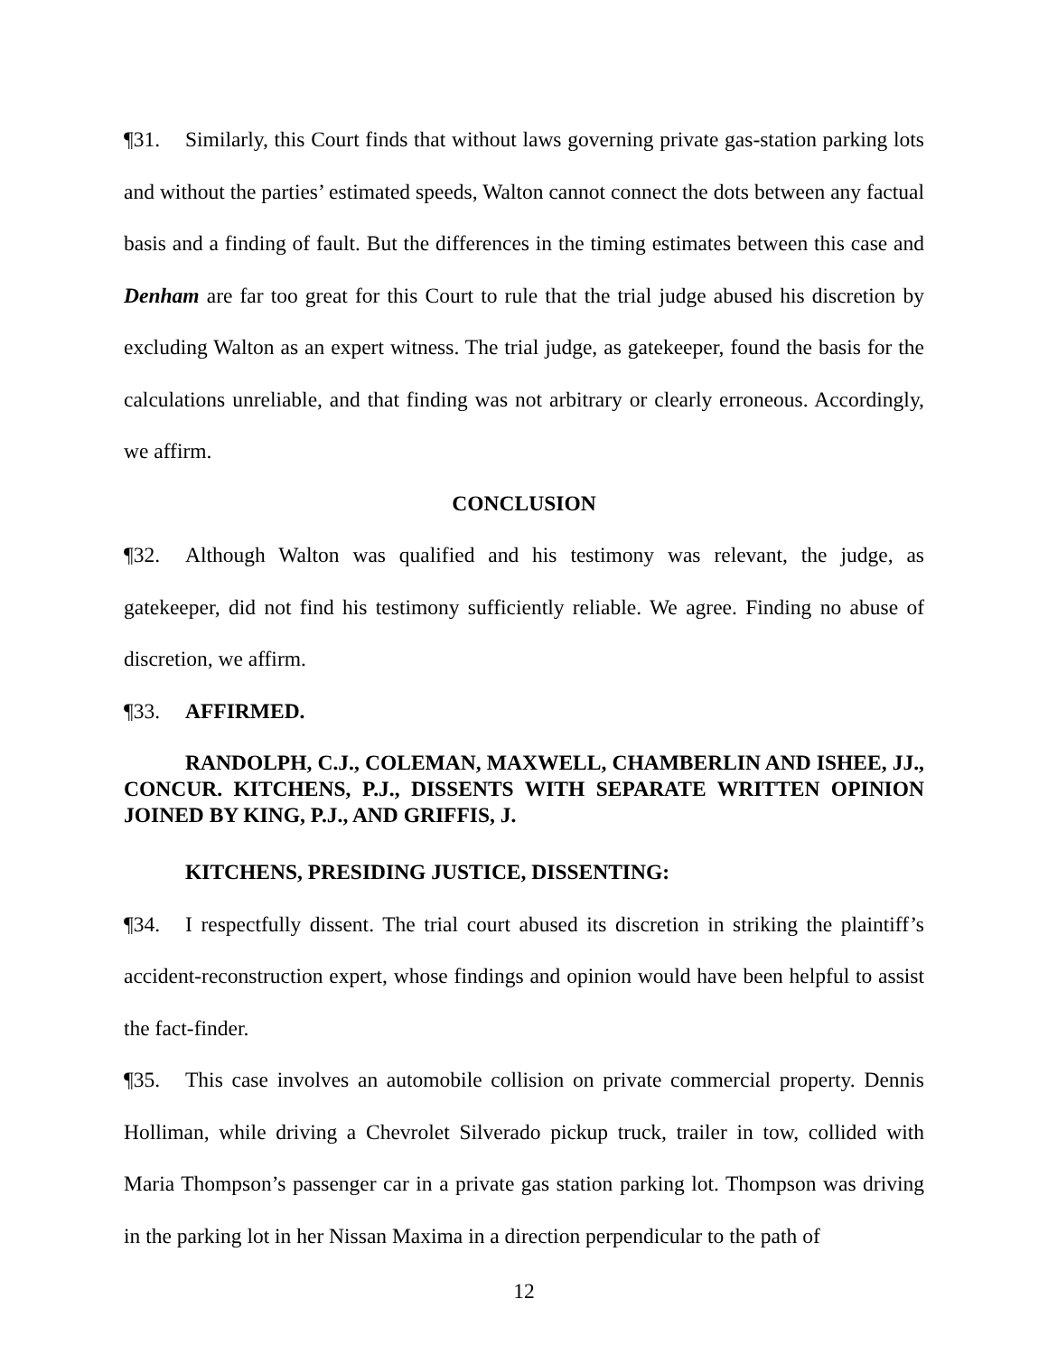¶31. Similarly, this Court finds that without laws governing private gas-station parking lots and without the parties’ estimated speeds, Walton cannot connect the dots between any factual basis and a finding of fault. But the differences in the timing estimates between this case and Denham are far too great for this Court to rule that the trial judge abused his discretion by excluding Walton as an expert witness. The trial judge, as gatekeeper, found the basis for the calculations unreliable, and that finding was not arbitrary or clearly erroneous. Accordingly, we affirm.
CONCLUSION
¶32. Although Walton was qualified and his testimony was relevant, the judge, as gatekeeper, did not find his testimony sufficiently reliable. We agree. Finding no abuse of discretion, we affirm.
¶33. AFFIRMED.
RANDOLPH, C.J., COLEMAN, MAXWELL, CHAMBERLIN AND ISHEE, JJ., CONCUR. KITCHENS, P.J., DISSENTS WITH SEPARATE WRITTEN OPINION JOINED BY KING, P.J., AND GRIFFIS, J.
KITCHENS, PRESIDING JUSTICE, DISSENTING:
¶34. I respectfully dissent. The trial court abused its discretion in striking the plaintiff’s accident-reconstruction expert, whose findings and opinion would have been helpful to assist the fact-finder.
¶35. This case involves an automobile collision on private commercial property. Dennis Holliman, while driving a Chevrolet Silverado pickup truck, trailer in tow, collided with Maria Thompson’s passenger car in a private gas station parking lot. Thompson was driving in the parking lot in her Nissan Maxima in a direction perpendicular to the path of
12